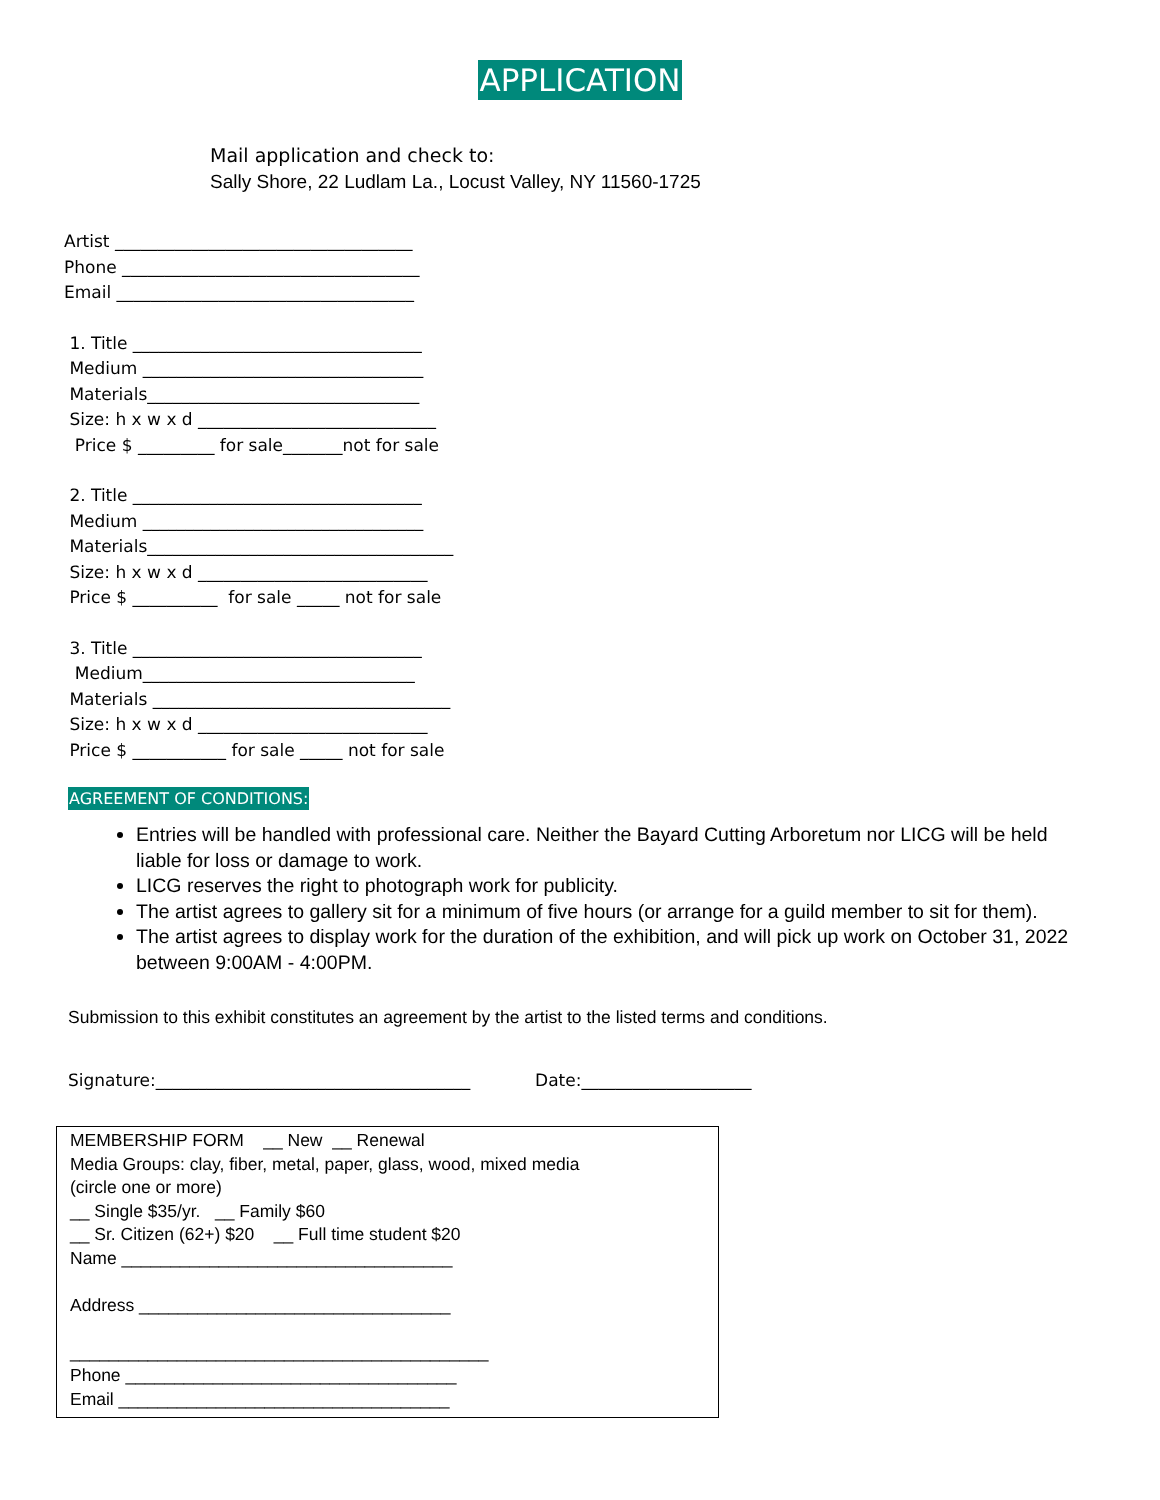APPLICATION
Mail application and check to:
Sally Shore, 22 Ludlam La., Locust Valley, NY 11560-1725
Artist ___________________________________ Phone ___________________________________ Email ___________________________________
1. Title __________________________________ Medium _________________________________ Materials________________________________ Size: h x w x d ____________________________ Price $ _________ for sale_______not for sale
2. Title __________________________________ Medium _________________________________ Materials____________________________________ Size: h x w x d ___________________________ Price $ __________ for sale _____ not for sale
3. Title __________________________________ Medium________________________________ Materials ___________________________________ Size: h x w x d ___________________________ Price $ ___________ for sale _____ not for sale
AGREEMENT OF CONDITIONS:
Entries will be handled with professional care. Neither the Bayard Cutting Arboretum nor LICG will be held liable for loss or damage to work.
LICG reserves the right to photograph work for publicity.
The artist agrees to gallery sit for a minimum of five hours (or arrange for a guild member to sit for them).
The artist agrees to display work for the duration of the exhibition, and will pick up work on October 31, 2022 between 9:00AM - 4:00PM.
Submission to this exhibit constitutes an agreement by the artist to the listed terms and conditions.
Signature:_____________________________________ Date:____________________
MEMBERSHIP FORM __ New __ Renewal Media Groups: clay, fiber, metal, paper, glass, wood, mixed media (circle one or more) __ Single $35/yr. __ Family $60 __ Sr. Citizen (62+) $20 __ Full time student $20 Name __________________________________ Address ________________________________ ___________________________________________ Phone __________________________________ Email __________________________________